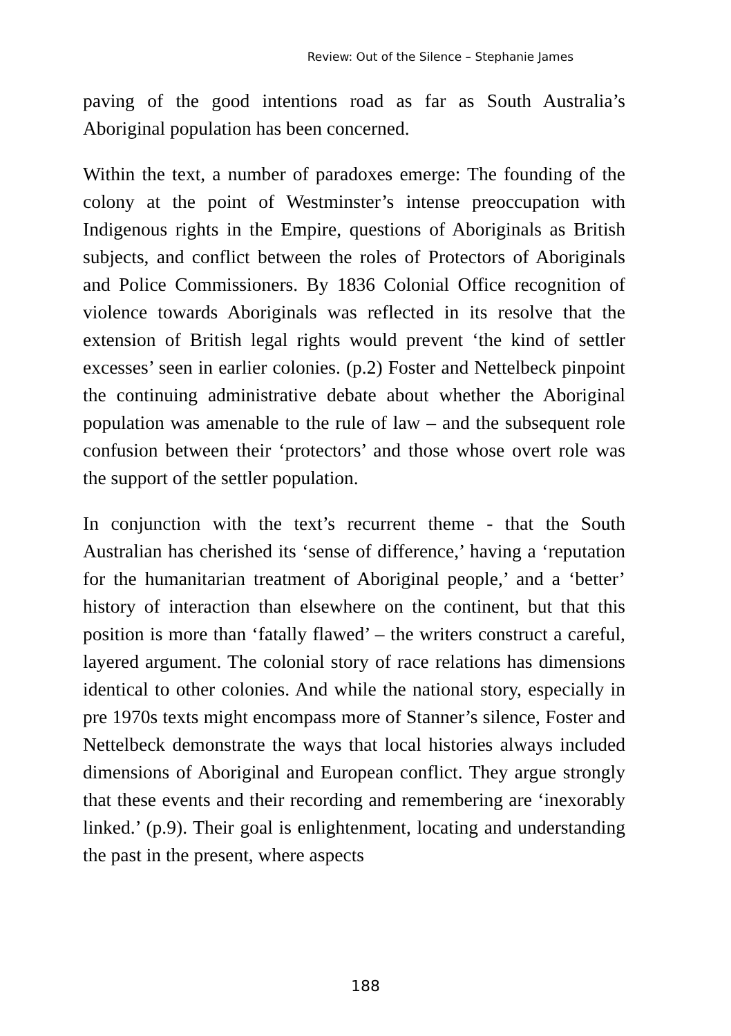Review: Out of the Silence – Stephanie James
paving of the good intentions road as far as South Australia’s Aboriginal population has been concerned.
Within the text, a number of paradoxes emerge: The founding of the colony at the point of Westminster’s intense preoccupation with Indigenous rights in the Empire, questions of Aboriginals as British subjects, and conflict between the roles of Protectors of Aboriginals and Police Commissioners. By 1836 Colonial Office recognition of violence towards Aboriginals was reflected in its resolve that the extension of British legal rights would prevent ‘the kind of settler excesses’ seen in earlier colonies. (p.2) Foster and Nettelbeck pinpoint the continuing administrative debate about whether the Aboriginal population was amenable to the rule of law – and the subsequent role confusion between their ‘protectors’ and those whose overt role was the support of the settler population.
In conjunction with the text’s recurrent theme - that the South Australian has cherished its ‘sense of difference,’ having a ‘reputation for the humanitarian treatment of Aboriginal people,’ and a ‘better’ history of interaction than elsewhere on the continent, but that this position is more than ‘fatally flawed’ – the writers construct a careful, layered argument. The colonial story of race relations has dimensions identical to other colonies. And while the national story, especially in pre 1970s texts might encompass more of Stanner’s silence, Foster and Nettelbeck demonstrate the ways that local histories always included dimensions of Aboriginal and European conflict. They argue strongly that these events and their recording and remembering are ‘inexorably linked.’ (p.9). Their goal is enlightenment, locating and understanding the past in the present, where aspects
188